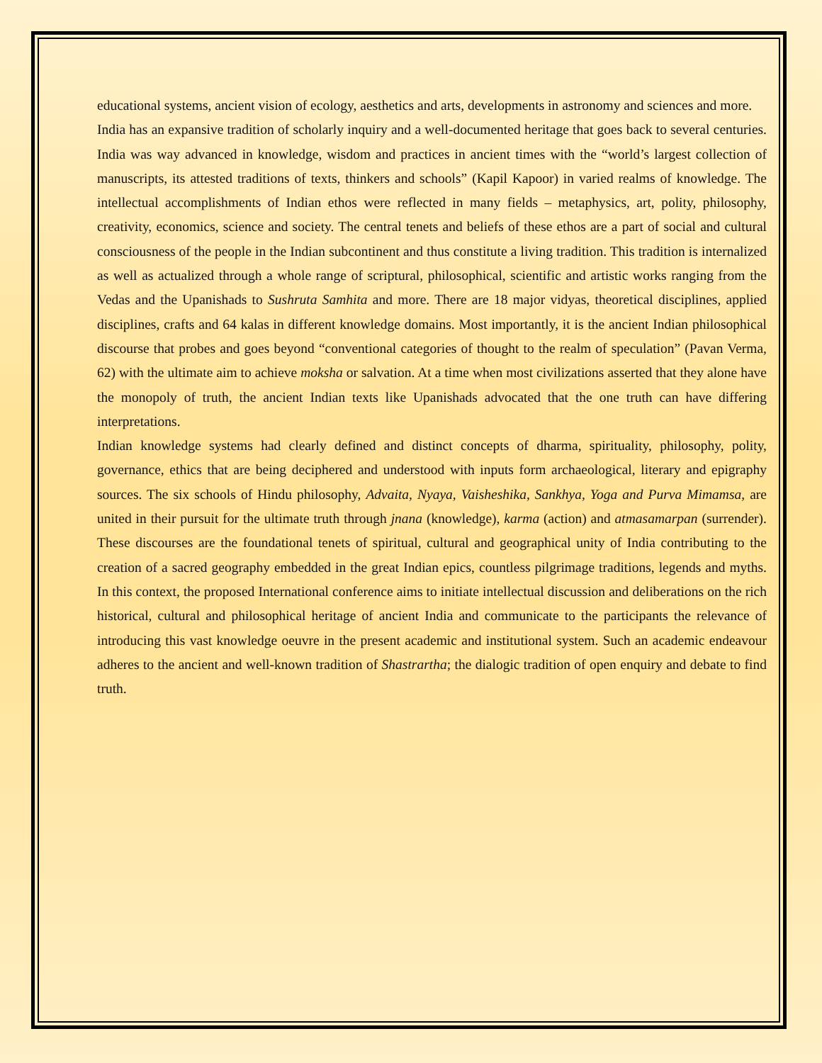educational systems, ancient vision of ecology, aesthetics and arts, developments in astronomy and sciences and more.
India has an expansive tradition of scholarly inquiry and a well-documented heritage that goes back to several centuries. India was way advanced in knowledge, wisdom and practices in ancient times with the “world’s largest collection of manuscripts, its attested traditions of texts, thinkers and schools” (Kapil Kapoor) in varied realms of knowledge. The intellectual accomplishments of Indian ethos were reflected in many fields – metaphysics, art, polity, philosophy, creativity, economics, science and society. The central tenets and beliefs of these ethos are a part of social and cultural consciousness of the people in the Indian subcontinent and thus constitute a living tradition. This tradition is internalized as well as actualized through a whole range of scriptural, philosophical, scientific and artistic works ranging from the Vedas and the Upanishads to Sushruta Samhita and more. There are 18 major vidyas, theoretical disciplines, applied disciplines, crafts and 64 kalas in different knowledge domains. Most importantly, it is the ancient Indian philosophical discourse that probes and goes beyond “conventional categories of thought to the realm of speculation” (Pavan Verma, 62) with the ultimate aim to achieve moksha or salvation. At a time when most civilizations asserted that they alone have the monopoly of truth, the ancient Indian texts like Upanishads advocated that the one truth can have differing interpretations.
Indian knowledge systems had clearly defined and distinct concepts of dharma, spirituality, philosophy, polity, governance, ethics that are being deciphered and understood with inputs form archaeological, literary and epigraphy sources. The six schools of Hindu philosophy, Advaita, Nyaya, Vaisheshika, Sankhya, Yoga and Purva Mimamsa, are united in their pursuit for the ultimate truth through jnana (knowledge), karma (action) and atmasamarpan (surrender). These discourses are the foundational tenets of spiritual, cultural and geographical unity of India contributing to the creation of a sacred geography embedded in the great Indian epics, countless pilgrimage traditions, legends and myths. In this context, the proposed International conference aims to initiate intellectual discussion and deliberations on the rich historical, cultural and philosophical heritage of ancient India and communicate to the participants the relevance of introducing this vast knowledge oeuvre in the present academic and institutional system. Such an academic endeavour adheres to the ancient and well-known tradition of Shastrartha; the dialogic tradition of open enquiry and debate to find truth.